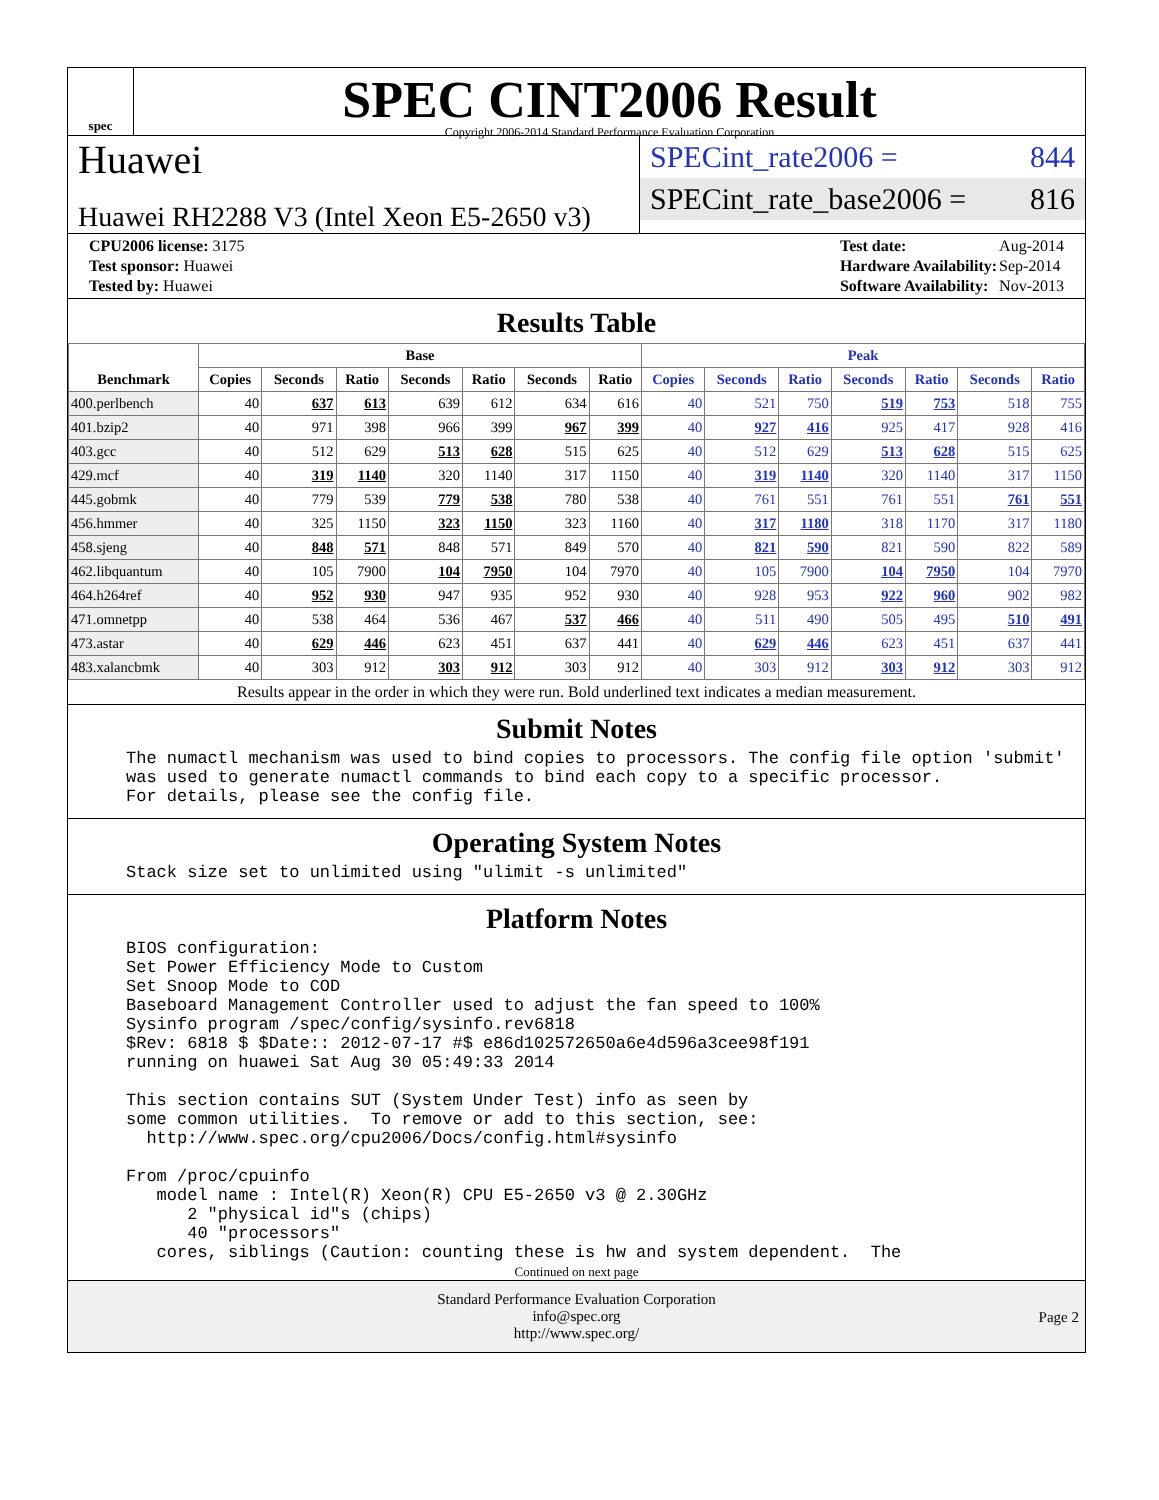spec
SPEC CINT2006 Result
Copyright 2006-2014 Standard Performance Evaluation Corporation
Huawei
Huawei RH2288 V3 (Intel Xeon E5-2650 v3)
SPECint_rate2006 = 844
SPECint_rate_base2006 = 816
| CPU2006 license: 3175 |
| Test sponsor: Huawei |
| Tested by: Huawei |
| Test date: | Aug-2014 |
| Hardware Availability: | Sep-2014 |
| Software Availability: | Nov-2013 |
Results Table
| Benchmark | Base | | | | | | | Peak | | | | | | |
| --- | --- | --- | --- | --- | --- | --- | --- | --- | --- | --- | --- | --- | --- | --- |
| | Copies | Seconds | Ratio | Seconds | Ratio | Seconds | Ratio | Copies | Seconds | Ratio | Seconds | Ratio | Seconds | Ratio |
| 400.perlbench | 40 | 637 | 613 | 639 | 612 | 634 | 616 | 40 | 521 | 750 | 519 | 753 | 518 | 755 |
| 401.bzip2 | 40 | 971 | 398 | 966 | 399 | 967 | 399 | 40 | 927 | 416 | 925 | 417 | 928 | 416 |
| 403.gcc | 40 | 512 | 629 | 513 | 628 | 515 | 625 | 40 | 512 | 629 | 513 | 628 | 515 | 625 |
| 429.mcf | 40 | 319 | 1140 | 320 | 1140 | 317 | 1150 | 40 | 319 | 1140 | 320 | 1140 | 317 | 1150 |
| 445.gobmk | 40 | 779 | 539 | 779 | 538 | 780 | 538 | 40 | 761 | 551 | 761 | 551 | 761 | 551 |
| 456.hmmer | 40 | 325 | 1150 | 323 | 1150 | 323 | 1160 | 40 | 317 | 1180 | 318 | 1170 | 317 | 1180 |
| 458.sjeng | 40 | 848 | 571 | 848 | 571 | 849 | 570 | 40 | 821 | 590 | 821 | 590 | 822 | 589 |
| 462.libquantum | 40 | 105 | 7900 | 104 | 7950 | 104 | 7970 | 40 | 105 | 7900 | 104 | 7950 | 104 | 7970 |
| 464.h264ref | 40 | 952 | 930 | 947 | 935 | 952 | 930 | 40 | 928 | 953 | 922 | 960 | 902 | 982 |
| 471.omnetpp | 40 | 538 | 464 | 536 | 467 | 537 | 466 | 40 | 511 | 490 | 505 | 495 | 510 | 491 |
| 473.astar | 40 | 629 | 446 | 623 | 451 | 637 | 441 | 40 | 629 | 446 | 623 | 451 | 637 | 441 |
| 483.xalancbmk | 40 | 303 | 912 | 303 | 912 | 303 | 912 | 40 | 303 | 912 | 303 | 912 | 303 | 912 |
Results appear in the order in which they were run. Bold underlined text indicates a median measurement.
Submit Notes
The numactl mechanism was used to bind copies to processors. The config file option 'submit' was used to generate numactl commands to bind each copy to a specific processor. For details, please see the config file.
Operating System Notes
Stack size set to unlimited using "ulimit -s unlimited"
Platform Notes
BIOS configuration: Set Power Efficiency Mode to Custom Set Snoop Mode to COD Baseboard Management Controller used to adjust the fan speed to 100% Sysinfo program /spec/config/sysinfo.rev6818 $Rev: 6818 $ $Date:: 2012-07-17 #$ e86d102572650a6e4d596a3cee98f191 running on huawei Sat Aug 30 05:49:33 2014 This section contains SUT (System Under Test) info as seen by some common utilities. To remove or add to this section, see: http://www.spec.org/cpu2006/Docs/config.html#sysinfo From /proc/cpuinfo model name : Intel(R) Xeon(R) CPU E5-2650 v3 @ 2.30GHz 2 "physical id"s (chips) 40 "processors" cores, siblings (Caution: counting these is hw and system dependent. The
Continued on next page
Standard Performance Evaluation Corporation
info@spec.org
http://www.spec.org/
Page 2